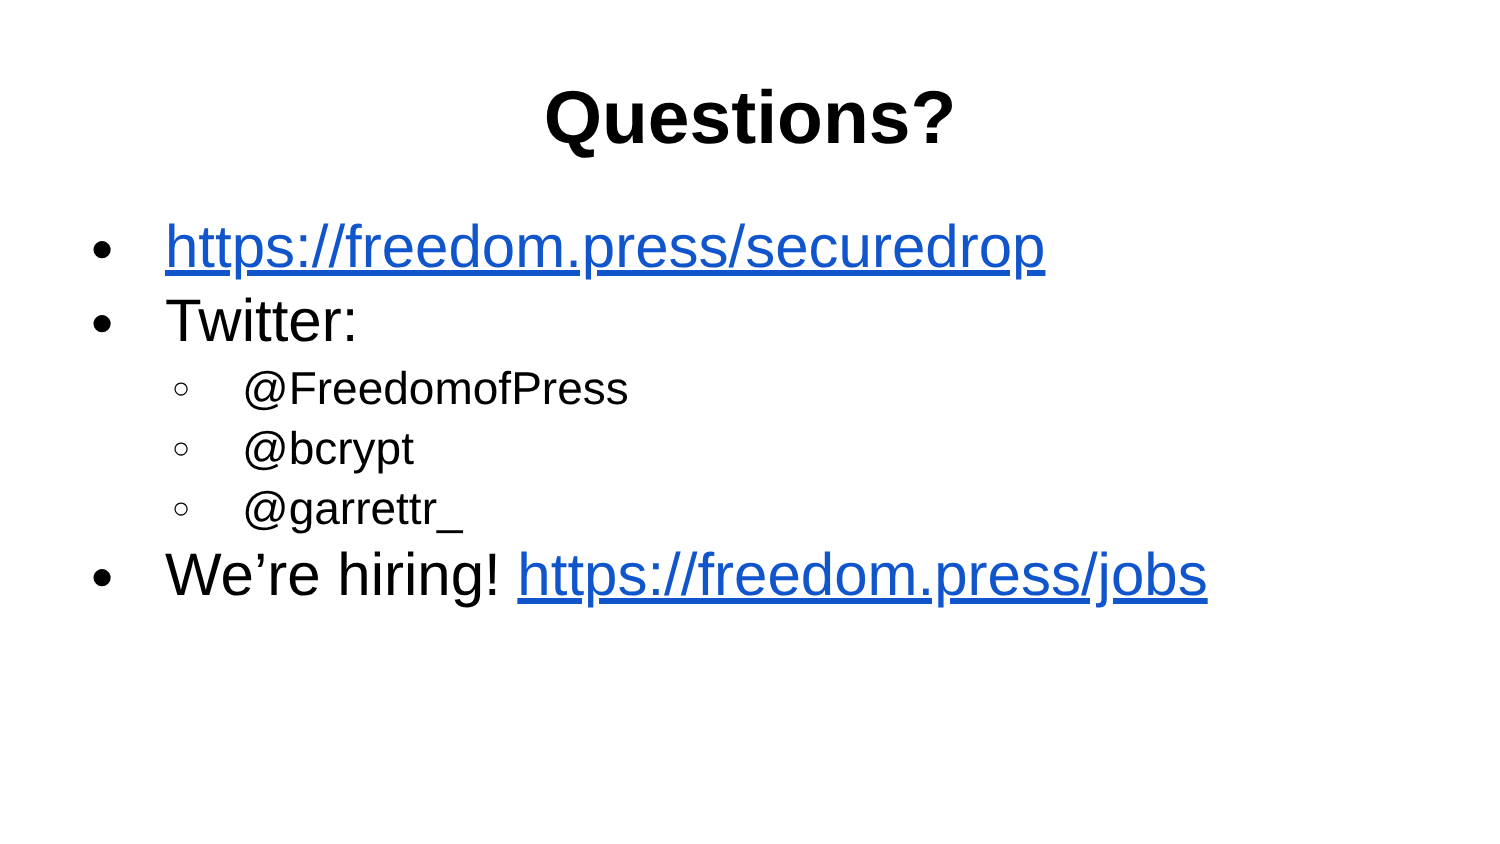Questions?
● https://freedom.press/securedrop
● Twitter:
○ @FreedomofPress
○ @bcrypt
○ @garrettr_
● We’re hiring! https://freedom.press/jobs